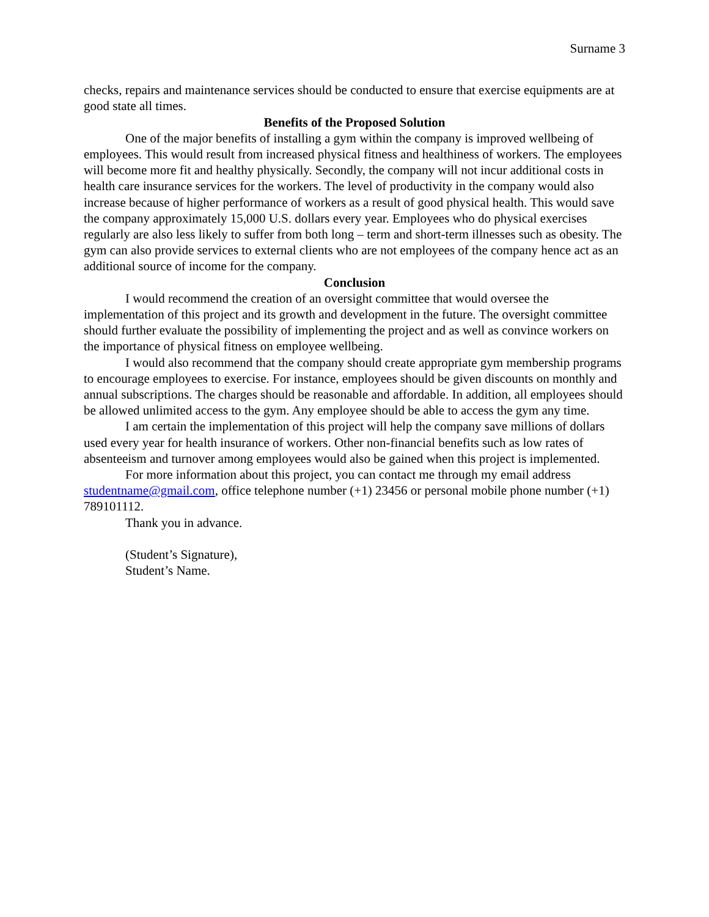Surname 3
checks, repairs and maintenance services should be conducted to ensure that exercise equipments are at good state all times.
Benefits of the Proposed Solution
One of the major benefits of installing a gym within the company is improved wellbeing of employees. This would result from increased physical fitness and healthiness of workers. The employees will become more fit and healthy physically. Secondly, the company will not incur additional costs in health care insurance services for the workers. The level of productivity in the company would also increase because of higher performance of workers as a result of good physical health. This would save the company approximately 15,000 U.S. dollars every year. Employees who do physical exercises regularly are also less likely to suffer from both long – term and short-term illnesses such as obesity. The gym can also provide services to external clients who are not employees of the company hence act as an additional source of income for the company.
Conclusion
I would recommend the creation of an oversight committee that would oversee the implementation of this project and its growth and development in the future. The oversight committee should further evaluate the possibility of implementing the project and as well as convince workers on the importance of physical fitness on employee wellbeing.
I would also recommend that the company should create appropriate gym membership programs to encourage employees to exercise. For instance, employees should be given discounts on monthly and annual subscriptions. The charges should be reasonable and affordable. In addition, all employees should be allowed unlimited access to the gym. Any employee should be able to access the gym any time.
I am certain the implementation of this project will help the company save millions of dollars used every year for health insurance of workers. Other non-financial benefits such as low rates of absenteeism and turnover among employees would also be gained when this project is implemented.
For more information about this project, you can contact me through my email address studentname@gmail.com, office telephone number (+1) 23456 or personal mobile phone number (+1) 789101112.
Thank you in advance.
(Student’s Signature),
Student’s Name.